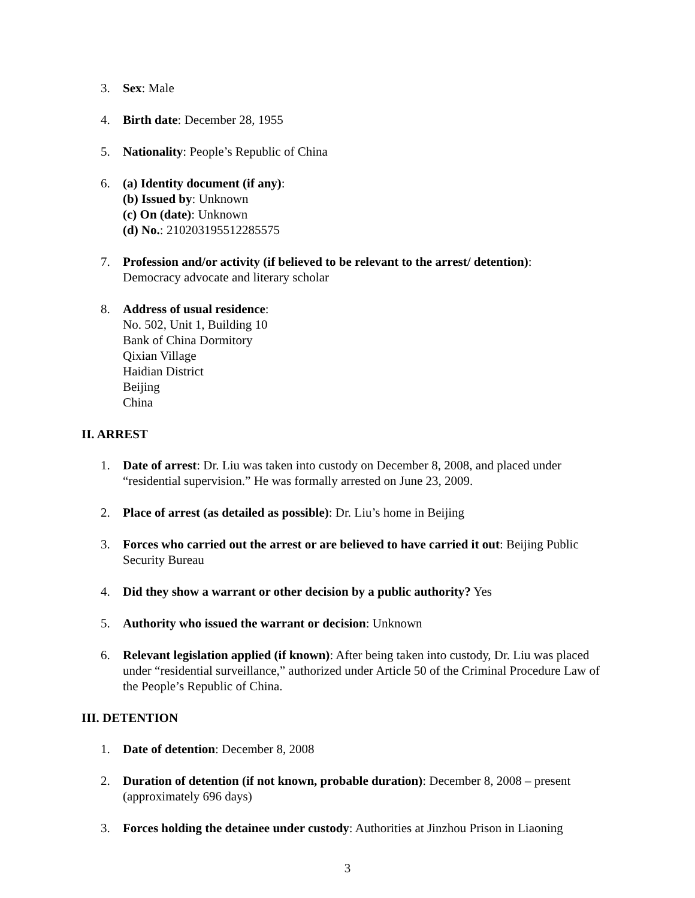3. Sex: Male
4. Birth date: December 28, 1955
5. Nationality: People’s Republic of China
6. (a) Identity document (if any):
(b) Issued by: Unknown
(c) On (date): Unknown
(d) No.: 210203195512285575
7. Profession and/or activity (if believed to be relevant to the arrest/ detention):
Democracy advocate and literary scholar
8. Address of usual residence:
No. 502, Unit 1, Building 10
Bank of China Dormitory
Qixian Village
Haidian District
Beijing
China
II. ARREST
1. Date of arrest: Dr. Liu was taken into custody on December 8, 2008, and placed under “residential supervision.” He was formally arrested on June 23, 2009.
2. Place of arrest (as detailed as possible): Dr. Liu’s home in Beijing
3. Forces who carried out the arrest or are believed to have carried it out: Beijing Public Security Bureau
4. Did they show a warrant or other decision by a public authority? Yes
5. Authority who issued the warrant or decision: Unknown
6. Relevant legislation applied (if known): After being taken into custody, Dr. Liu was placed under “residential surveillance,” authorized under Article 50 of the Criminal Procedure Law of the People’s Republic of China.
III. DETENTION
1. Date of detention: December 8, 2008
2. Duration of detention (if not known, probable duration): December 8, 2008 – present (approximately 696 days)
3. Forces holding the detainee under custody: Authorities at Jinzhou Prison in Liaoning
3